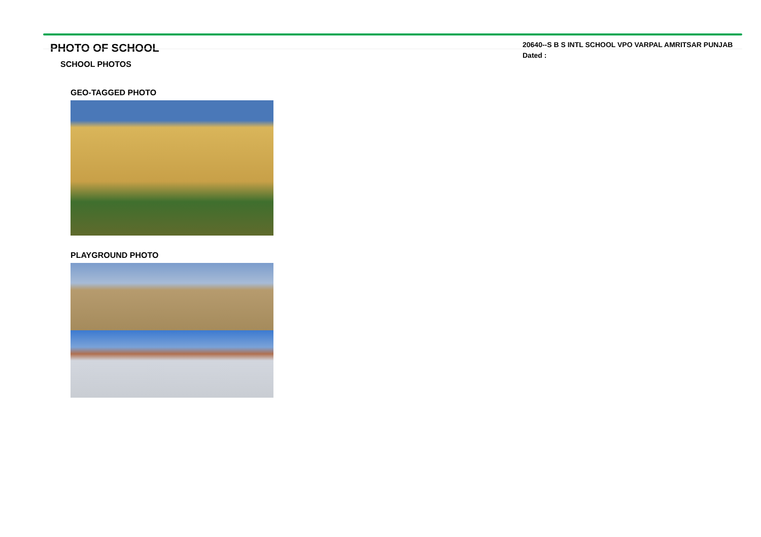PHOTO OF SCHOOL
SCHOOL PHOTOS
20640--S B S INTL SCHOOL VPO VARPAL AMRITSAR PUNJAB
Dated :
GEO-TAGGED PHOTO
PLAYGROUND PHOTO